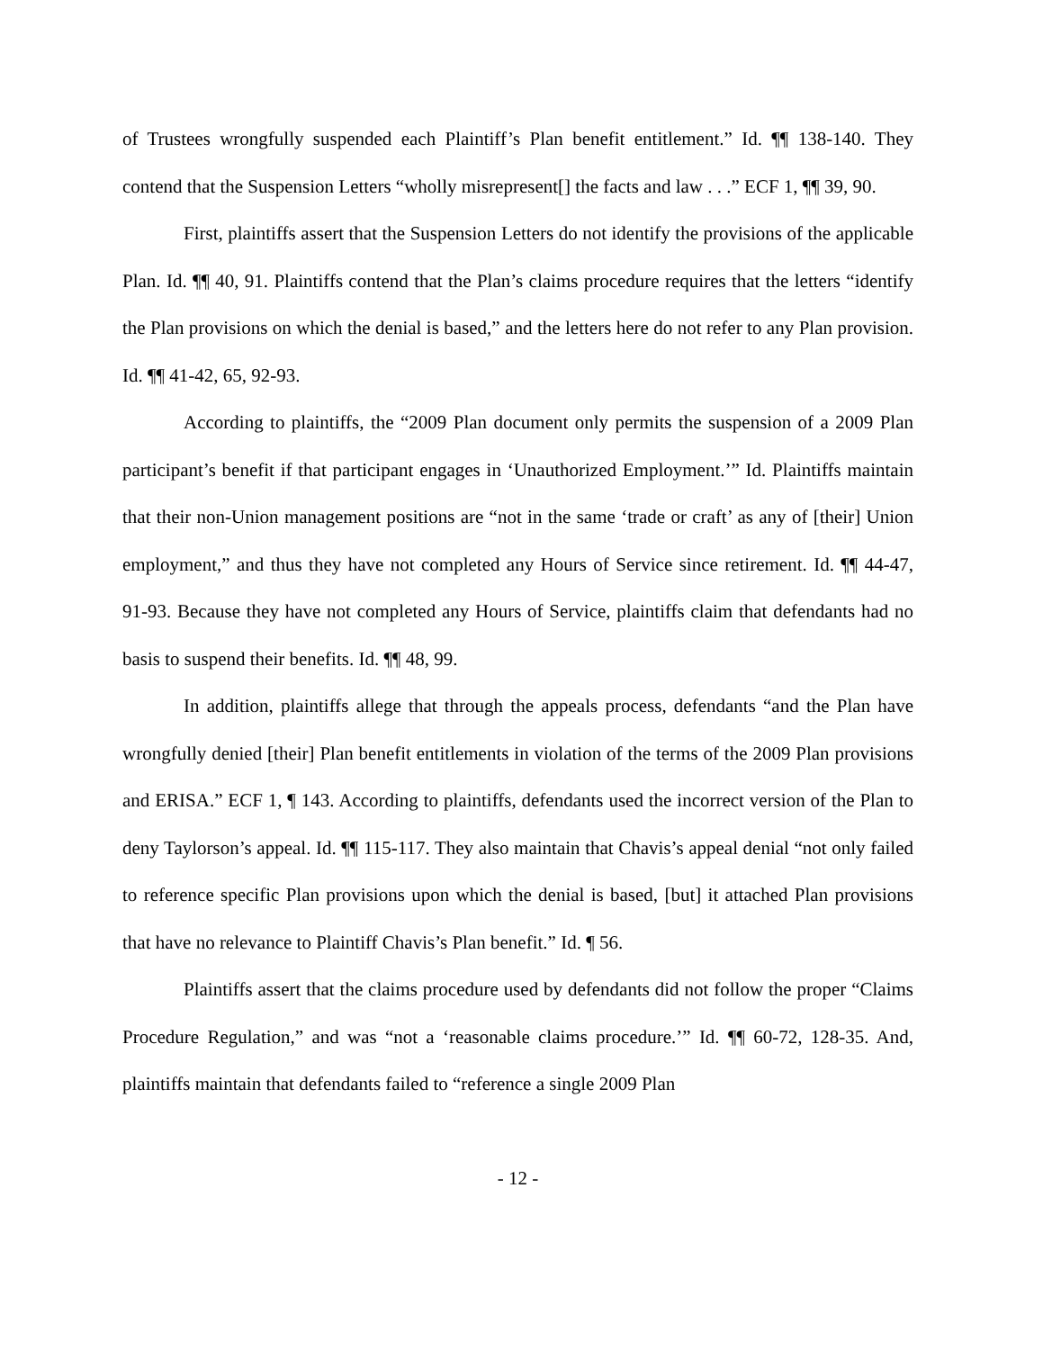of Trustees wrongfully suspended each Plaintiff’s Plan benefit entitlement.” Id. ¶¶ 138-140. They contend that the Suspension Letters “wholly misrepresent[] the facts and law . . .” ECF 1, ¶¶ 39, 90.
First, plaintiffs assert that the Suspension Letters do not identify the provisions of the applicable Plan. Id. ¶¶ 40, 91. Plaintiffs contend that the Plan’s claims procedure requires that the letters “identify the Plan provisions on which the denial is based,” and the letters here do not refer to any Plan provision. Id. ¶¶ 41-42, 65, 92-93.
According to plaintiffs, the “2009 Plan document only permits the suspension of a 2009 Plan participant’s benefit if that participant engages in ‘Unauthorized Employment.’” Id. Plaintiffs maintain that their non-Union management positions are “not in the same ‘trade or craft’ as any of [their] Union employment,” and thus they have not completed any Hours of Service since retirement. Id. ¶¶ 44-47, 91-93. Because they have not completed any Hours of Service, plaintiffs claim that defendants had no basis to suspend their benefits. Id. ¶¶ 48, 99.
In addition, plaintiffs allege that through the appeals process, defendants “and the Plan have wrongfully denied [their] Plan benefit entitlements in violation of the terms of the 2009 Plan provisions and ERISA.” ECF 1, ¶ 143. According to plaintiffs, defendants used the incorrect version of the Plan to deny Taylorson’s appeal. Id. ¶¶ 115-117. They also maintain that Chavis’s appeal denial “not only failed to reference specific Plan provisions upon which the denial is based, [but] it attached Plan provisions that have no relevance to Plaintiff Chavis’s Plan benefit.” Id. ¶ 56.
Plaintiffs assert that the claims procedure used by defendants did not follow the proper “Claims Procedure Regulation,” and was “not a ‘reasonable claims procedure.’” Id. ¶¶ 60-72, 128-35. And, plaintiffs maintain that defendants failed to “reference a single 2009 Plan
- 12 -